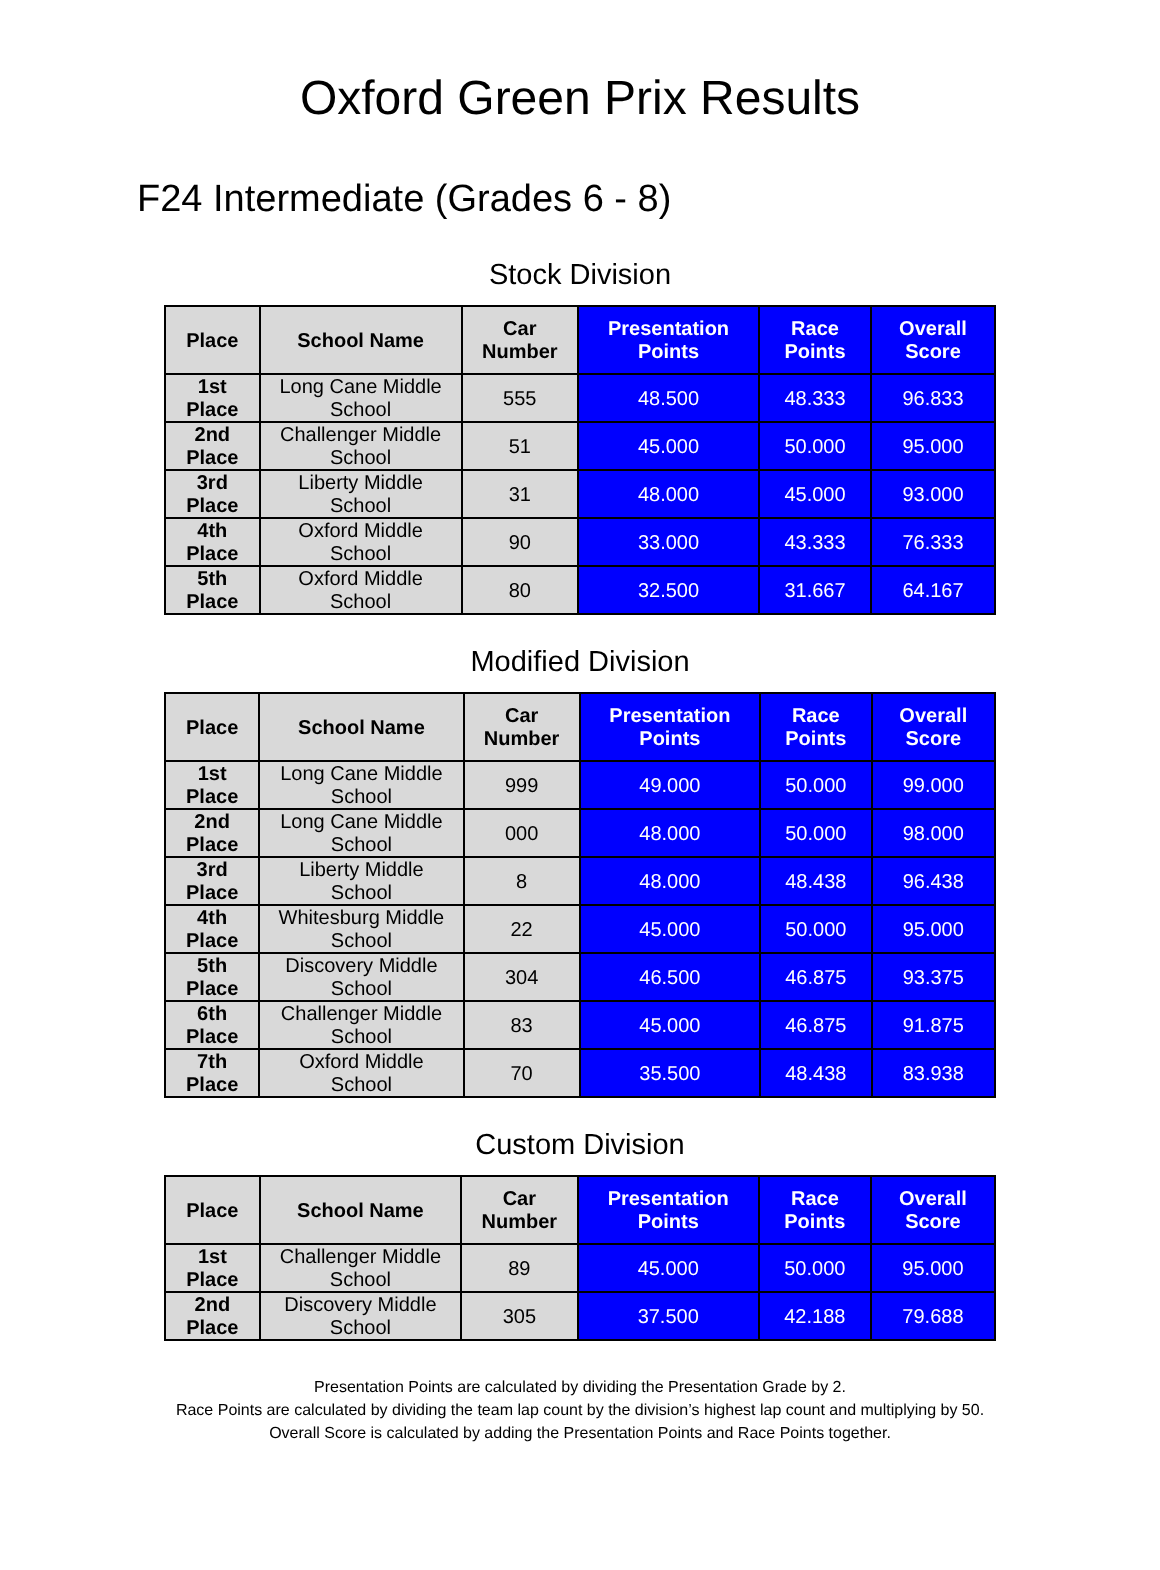Oxford Green Prix Results
F24 Intermediate (Grades 6 - 8)
Stock Division
| Place | School Name | Car Number | Presentation Points | Race Points | Overall Score |
| --- | --- | --- | --- | --- | --- |
| 1st Place | Long Cane Middle School | 555 | 48.500 | 48.333 | 96.833 |
| 2nd Place | Challenger Middle School | 51 | 45.000 | 50.000 | 95.000 |
| 3rd Place | Liberty Middle School | 31 | 48.000 | 45.000 | 93.000 |
| 4th Place | Oxford Middle School | 90 | 33.000 | 43.333 | 76.333 |
| 5th Place | Oxford Middle School | 80 | 32.500 | 31.667 | 64.167 |
Modified Division
| Place | School Name | Car Number | Presentation Points | Race Points | Overall Score |
| --- | --- | --- | --- | --- | --- |
| 1st Place | Long Cane Middle School | 999 | 49.000 | 50.000 | 99.000 |
| 2nd Place | Long Cane Middle School | 000 | 48.000 | 50.000 | 98.000 |
| 3rd Place | Liberty Middle School | 8 | 48.000 | 48.438 | 96.438 |
| 4th Place | Whitesburg Middle School | 22 | 45.000 | 50.000 | 95.000 |
| 5th Place | Discovery Middle School | 304 | 46.500 | 46.875 | 93.375 |
| 6th Place | Challenger Middle School | 83 | 45.000 | 46.875 | 91.875 |
| 7th Place | Oxford Middle School | 70 | 35.500 | 48.438 | 83.938 |
Custom Division
| Place | School Name | Car Number | Presentation Points | Race Points | Overall Score |
| --- | --- | --- | --- | --- | --- |
| 1st Place | Challenger Middle School | 89 | 45.000 | 50.000 | 95.000 |
| 2nd Place | Discovery Middle School | 305 | 37.500 | 42.188 | 79.688 |
Presentation Points are calculated by dividing the Presentation Grade by 2.
Race Points are calculated by dividing the team lap count by the division’s highest lap count and multiplying by 50.
Overall Score is calculated by adding the Presentation Points and Race Points together.